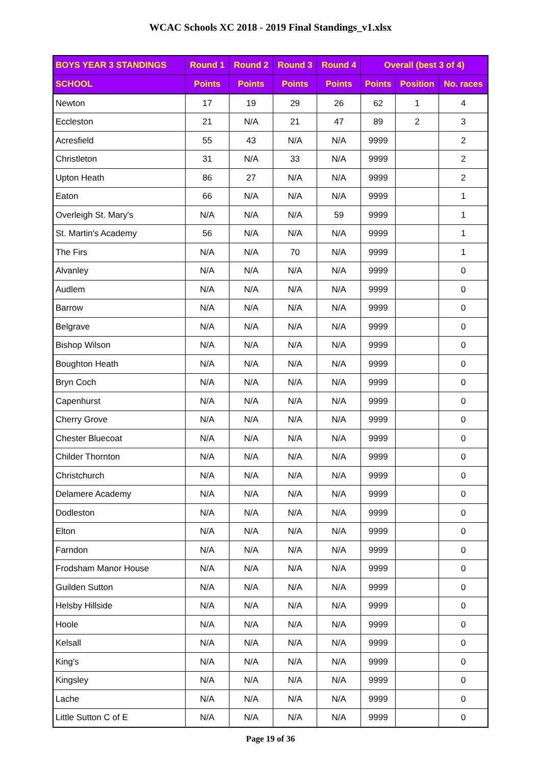WCAC Schools XC 2018 - 2019 Final Standings_v1.xlsx
| BOYS YEAR 3 STANDINGS | Round 1 | Round 2 | Round 3 | Round 4 | Overall (best 3 of 4) | | |
| --- | --- | --- | --- | --- | --- | --- | --- |
| SCHOOL | Points | Points | Points | Points | Points | Position | No. races |
| Newton | 17 | 19 | 29 | 26 | 62 | 1 | 4 |
| Eccleston | 21 | N/A | 21 | 47 | 89 | 2 | 3 |
| Acresfield | 55 | 43 | N/A | N/A | 9999 | | 2 |
| Christleton | 31 | N/A | 33 | N/A | 9999 | | 2 |
| Upton Heath | 86 | 27 | N/A | N/A | 9999 | | 2 |
| Eaton | 66 | N/A | N/A | N/A | 9999 | | 1 |
| Overleigh St. Mary's | N/A | N/A | N/A | 59 | 9999 | | 1 |
| St. Martin's Academy | 56 | N/A | N/A | N/A | 9999 | | 1 |
| The Firs | N/A | N/A | 70 | N/A | 9999 | | 1 |
| Alvanley | N/A | N/A | N/A | N/A | 9999 | | 0 |
| Audlem | N/A | N/A | N/A | N/A | 9999 | | 0 |
| Barrow | N/A | N/A | N/A | N/A | 9999 | | 0 |
| Belgrave | N/A | N/A | N/A | N/A | 9999 | | 0 |
| Bishop Wilson | N/A | N/A | N/A | N/A | 9999 | | 0 |
| Boughton Heath | N/A | N/A | N/A | N/A | 9999 | | 0 |
| Bryn Coch | N/A | N/A | N/A | N/A | 9999 | | 0 |
| Capenhurst | N/A | N/A | N/A | N/A | 9999 | | 0 |
| Cherry Grove | N/A | N/A | N/A | N/A | 9999 | | 0 |
| Chester Bluecoat | N/A | N/A | N/A | N/A | 9999 | | 0 |
| Childer Thornton | N/A | N/A | N/A | N/A | 9999 | | 0 |
| Christchurch | N/A | N/A | N/A | N/A | 9999 | | 0 |
| Delamere Academy | N/A | N/A | N/A | N/A | 9999 | | 0 |
| Dodleston | N/A | N/A | N/A | N/A | 9999 | | 0 |
| Elton | N/A | N/A | N/A | N/A | 9999 | | 0 |
| Farndon | N/A | N/A | N/A | N/A | 9999 | | 0 |
| Frodsham Manor House | N/A | N/A | N/A | N/A | 9999 | | 0 |
| Guilden Sutton | N/A | N/A | N/A | N/A | 9999 | | 0 |
| Helsby Hillside | N/A | N/A | N/A | N/A | 9999 | | 0 |
| Hoole | N/A | N/A | N/A | N/A | 9999 | | 0 |
| Kelsall | N/A | N/A | N/A | N/A | 9999 | | 0 |
| King's | N/A | N/A | N/A | N/A | 9999 | | 0 |
| Kingsley | N/A | N/A | N/A | N/A | 9999 | | 0 |
| Lache | N/A | N/A | N/A | N/A | 9999 | | 0 |
| Little Sutton C of E | N/A | N/A | N/A | N/A | 9999 | | 0 |
Page 19 of 36